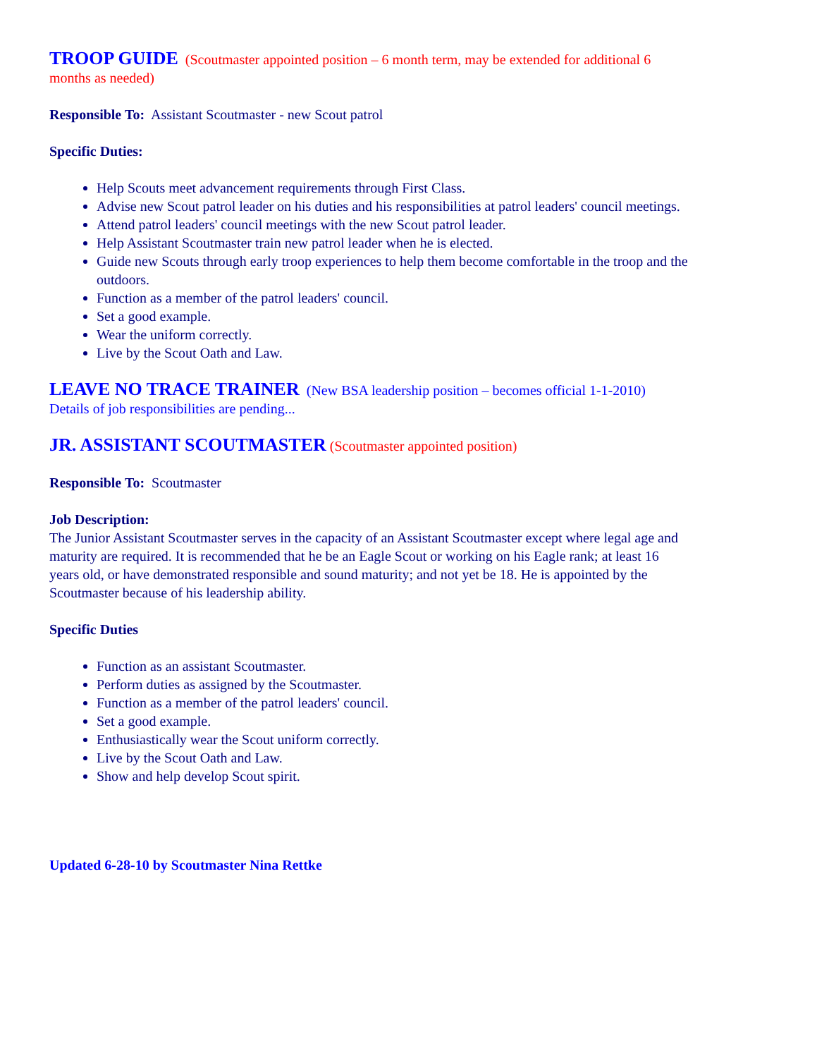TROOP GUIDE (Scoutmaster appointed position – 6 month term, may be extended for additional 6 months as needed)
Responsible To: Assistant Scoutmaster - new Scout patrol
Specific Duties:
Help Scouts meet advancement requirements through First Class.
Advise new Scout patrol leader on his duties and his responsibilities at patrol leaders' council meetings.
Attend patrol leaders' council meetings with the new Scout patrol leader.
Help Assistant Scoutmaster train new patrol leader when he is elected.
Guide new Scouts through early troop experiences to help them become comfortable in the troop and the outdoors.
Function as a member of the patrol leaders' council.
Set a good example.
Wear the uniform correctly.
Live by the Scout Oath and Law.
LEAVE NO TRACE TRAINER (New BSA leadership position – becomes official 1-1-2010) Details of job responsibilities are pending...
JR. ASSISTANT SCOUTMASTER (Scoutmaster appointed position)
Responsible To: Scoutmaster
Job Description:
The Junior Assistant Scoutmaster serves in the capacity of an Assistant Scoutmaster except where legal age and maturity are required. It is recommended that he be an Eagle Scout or working on his Eagle rank; at least 16 years old, or have demonstrated responsible and sound maturity; and not yet be 18. He is appointed by the Scoutmaster because of his leadership ability.
Specific Duties
Function as an assistant Scoutmaster.
Perform duties as assigned by the Scoutmaster.
Function as a member of the patrol leaders' council.
Set a good example.
Enthusiastically wear the Scout uniform correctly.
Live by the Scout Oath and Law.
Show and help develop Scout spirit.
Updated 6-28-10 by Scoutmaster Nina Rettke